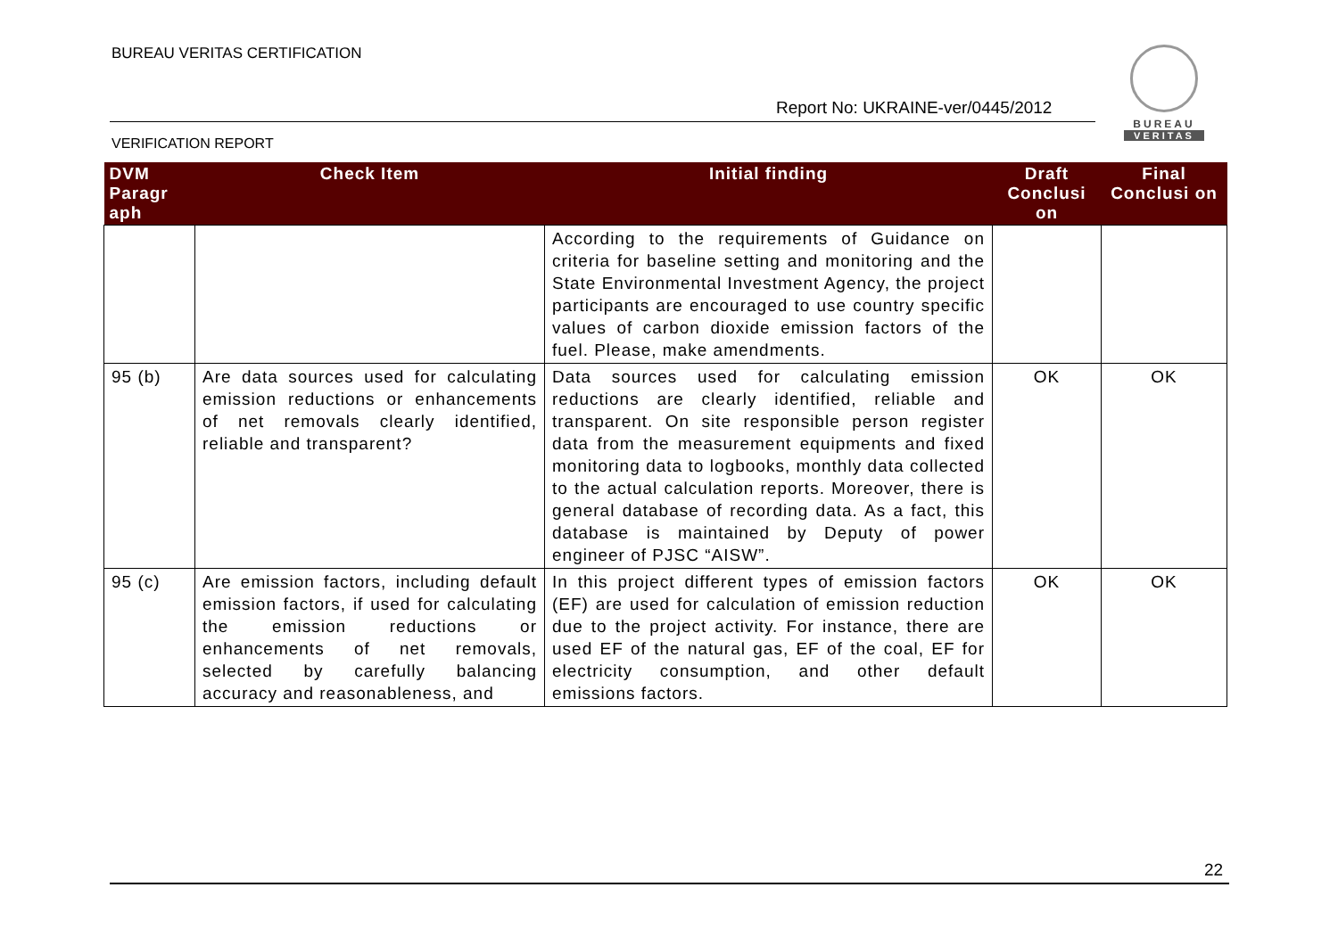BUREAU VERITAS CERTIFICATION
Report No: UKRAINE-ver/0445/2012
VERIFICATION REPORT
BUREAU
VERITAS
| DVM Paragr aph | Check Item | Initial finding | Draft Conclusi on | Final Conclusi on |
| --- | --- | --- | --- | --- |
| | | According to the requirements of Guidance on criteria for baseline setting and monitoring and the State Environmental Investment Agency, the project participants are encouraged to use country specific values of carbon dioxide emission factors of the fuel. Please, make amendments. | | |
| 95 (b) | Are data sources used for calculating emission reductions or enhancements of net removals clearly identified, reliable and transparent? | Data sources used for calculating emission reductions are clearly identified, reliable and transparent. On site responsible person register data from the measurement equipments and fixed monitoring data to logbooks, monthly data collected to the actual calculation reports. Moreover, there is general database of recording data. As a fact, this database is maintained by Deputy of power engineer of PJSC “AISW”. | OK | OK |
| 95 (c) | Are emission factors, including default emission factors, if used for calculating the emission reductions or enhancements of net removals, selected by carefully balancing accuracy and reasonableness, and | In this project different types of emission factors (EF) are used for calculation of emission reduction due to the project activity. For instance, there are used EF of the natural gas, EF of the coal, EF for electricity consumption, and other default emissions factors. | OK | OK |
22